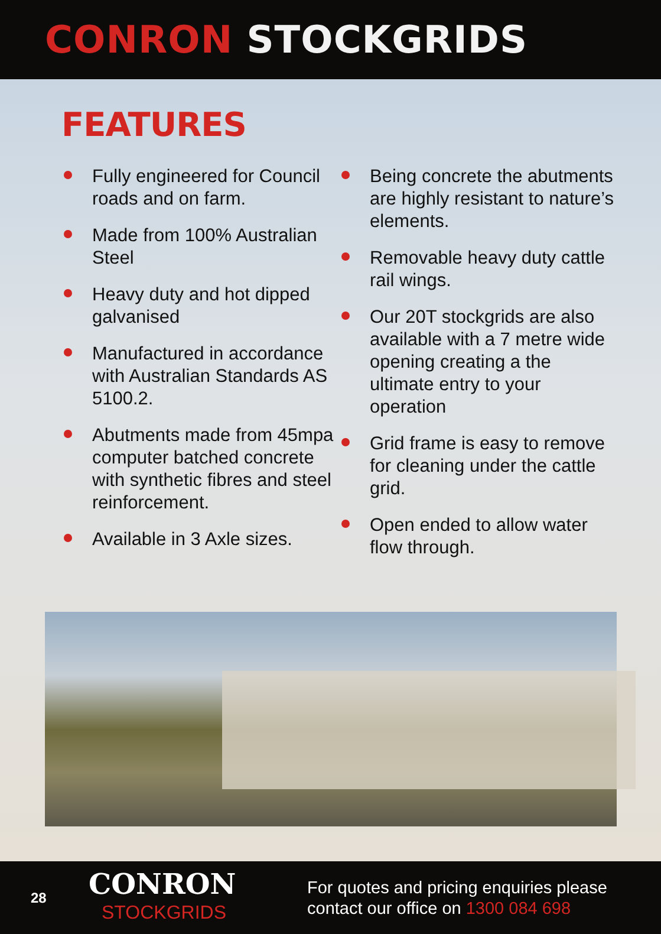CONRON STOCKGRIDS
FEATURES
Fully engineered for Council roads and on farm.
Made from 100% Australian Steel
Heavy duty and hot dipped galvanised
Manufactured in accordance with Australian Standards AS 5100.2.
Abutments made from 45mpa computer batched concrete with synthetic fibres and steel reinforcement.
Available in 3 Axle sizes.
Being concrete the abutments are highly resistant to nature’s elements.
Removable heavy duty cattle rail wings.
Our 20T stockgrids are also available with a 7 metre wide opening creating a the ultimate entry to your operation
Grid frame is easy to remove for cleaning under the cattle grid.
Open ended to allow water flow through.
28
CONRON
STOCKGRIDS
For quotes and pricing enquiries please
contact our office on 1300 084 698